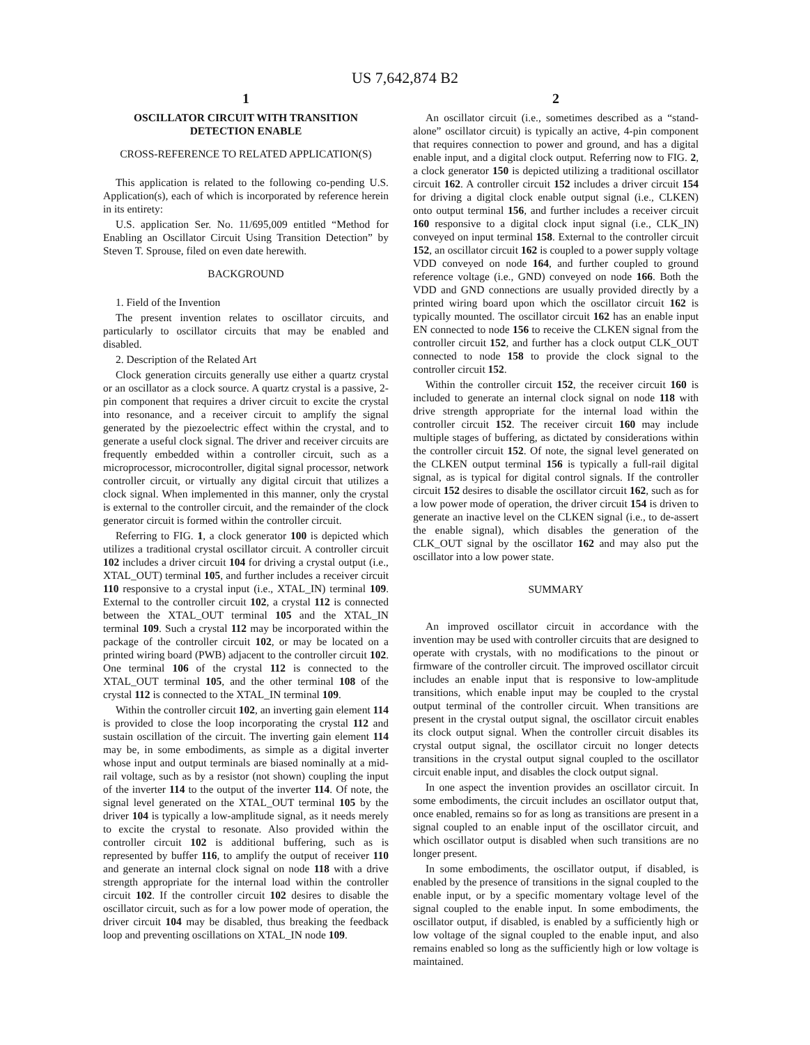US 7,642,874 B2
1
OSCILLATOR CIRCUIT WITH TRANSITION DETECTION ENABLE
CROSS-REFERENCE TO RELATED APPLICATION(S)
This application is related to the following co-pending U.S. Application(s), each of which is incorporated by reference herein in its entirety:
U.S. application Ser. No. 11/695,009 entitled “Method for Enabling an Oscillator Circuit Using Transition Detection” by Steven T. Sprouse, filed on even date herewith.
BACKGROUND
1. Field of the Invention
The present invention relates to oscillator circuits, and particularly to oscillator circuits that may be enabled and disabled.
2. Description of the Related Art
Clock generation circuits generally use either a quartz crystal or an oscillator as a clock source. A quartz crystal is a passive, 2-pin component that requires a driver circuit to excite the crystal into resonance, and a receiver circuit to amplify the signal generated by the piezoelectric effect within the crystal, and to generate a useful clock signal. The driver and receiver circuits are frequently embedded within a controller circuit, such as a microprocessor, microcontroller, digital signal processor, network controller circuit, or virtually any digital circuit that utilizes a clock signal. When implemented in this manner, only the crystal is external to the controller circuit, and the remainder of the clock generator circuit is formed within the controller circuit.
Referring to FIG. 1, a clock generator 100 is depicted which utilizes a traditional crystal oscillator circuit. A controller circuit 102 includes a driver circuit 104 for driving a crystal output (i.e., XTAL_OUT) terminal 105, and further includes a receiver circuit 110 responsive to a crystal input (i.e., XTAL_IN) terminal 109. External to the controller circuit 102, a crystal 112 is connected between the XTAL_OUT terminal 105 and the XTAL_IN terminal 109. Such a crystal 112 may be incorporated within the package of the controller circuit 102, or may be located on a printed wiring board (PWB) adjacent to the controller circuit 102. One terminal 106 of the crystal 112 is connected to the XTAL_OUT terminal 105, and the other terminal 108 of the crystal 112 is connected to the XTAL_IN terminal 109.
Within the controller circuit 102, an inverting gain element 114 is provided to close the loop incorporating the crystal 112 and sustain oscillation of the circuit. The inverting gain element 114 may be, in some embodiments, as simple as a digital inverter whose input and output terminals are biased nominally at a mid-rail voltage, such as by a resistor (not shown) coupling the input of the inverter 114 to the output of the inverter 114. Of note, the signal level generated on the XTAL_OUT terminal 105 by the driver 104 is typically a low-amplitude signal, as it needs merely to excite the crystal to resonate. Also provided within the controller circuit 102 is additional buffering, such as is represented by buffer 116, to amplify the output of receiver 110 and generate an internal clock signal on node 118 with a drive strength appropriate for the internal load within the controller circuit 102. If the controller circuit 102 desires to disable the oscillator circuit, such as for a low power mode of operation, the driver circuit 104 may be disabled, thus breaking the feedback loop and preventing oscillations on XTAL_IN node 109.
2
An oscillator circuit (i.e., sometimes described as a “stand-alone” oscillator circuit) is typically an active, 4-pin component that requires connection to power and ground, and has a digital enable input, and a digital clock output. Referring now to FIG. 2, a clock generator 150 is depicted utilizing a traditional oscillator circuit 162. A controller circuit 152 includes a driver circuit 154 for driving a digital clock enable output signal (i.e., CLKEN) onto output terminal 156, and further includes a receiver circuit 160 responsive to a digital clock input signal (i.e., CLK_IN) conveyed on input terminal 158. External to the controller circuit 152, an oscillator circuit 162 is coupled to a power supply voltage VDD conveyed on node 164, and further coupled to ground reference voltage (i.e., GND) conveyed on node 166. Both the VDD and GND connections are usually provided directly by a printed wiring board upon which the oscillator circuit 162 is typically mounted. The oscillator circuit 162 has an enable input EN connected to node 156 to receive the CLKEN signal from the controller circuit 152, and further has a clock output CLK_OUT connected to node 158 to provide the clock signal to the controller circuit 152.
Within the controller circuit 152, the receiver circuit 160 is included to generate an internal clock signal on node 118 with drive strength appropriate for the internal load within the controller circuit 152. The receiver circuit 160 may include multiple stages of buffering, as dictated by considerations within the controller circuit 152. Of note, the signal level generated on the CLKEN output terminal 156 is typically a full-rail digital signal, as is typical for digital control signals. If the controller circuit 152 desires to disable the oscillator circuit 162, such as for a low power mode of operation, the driver circuit 154 is driven to generate an inactive level on the CLKEN signal (i.e., to de-assert the enable signal), which disables the generation of the CLK_OUT signal by the oscillator 162 and may also put the oscillator into a low power state.
SUMMARY
An improved oscillator circuit in accordance with the invention may be used with controller circuits that are designed to operate with crystals, with no modifications to the pinout or firmware of the controller circuit. The improved oscillator circuit includes an enable input that is responsive to low-amplitude transitions, which enable input may be coupled to the crystal output terminal of the controller circuit. When transitions are present in the crystal output signal, the oscillator circuit enables its clock output signal. When the controller circuit disables its crystal output signal, the oscillator circuit no longer detects transitions in the crystal output signal coupled to the oscillator circuit enable input, and disables the clock output signal.
In one aspect the invention provides an oscillator circuit. In some embodiments, the circuit includes an oscillator output that, once enabled, remains so for as long as transitions are present in a signal coupled to an enable input of the oscillator circuit, and which oscillator output is disabled when such transitions are no longer present.
In some embodiments, the oscillator output, if disabled, is enabled by the presence of transitions in the signal coupled to the enable input, or by a specific momentary voltage level of the signal coupled to the enable input. In some embodiments, the oscillator output, if disabled, is enabled by a sufficiently high or low voltage of the signal coupled to the enable input, and also remains enabled so long as the sufficiently high or low voltage is maintained.